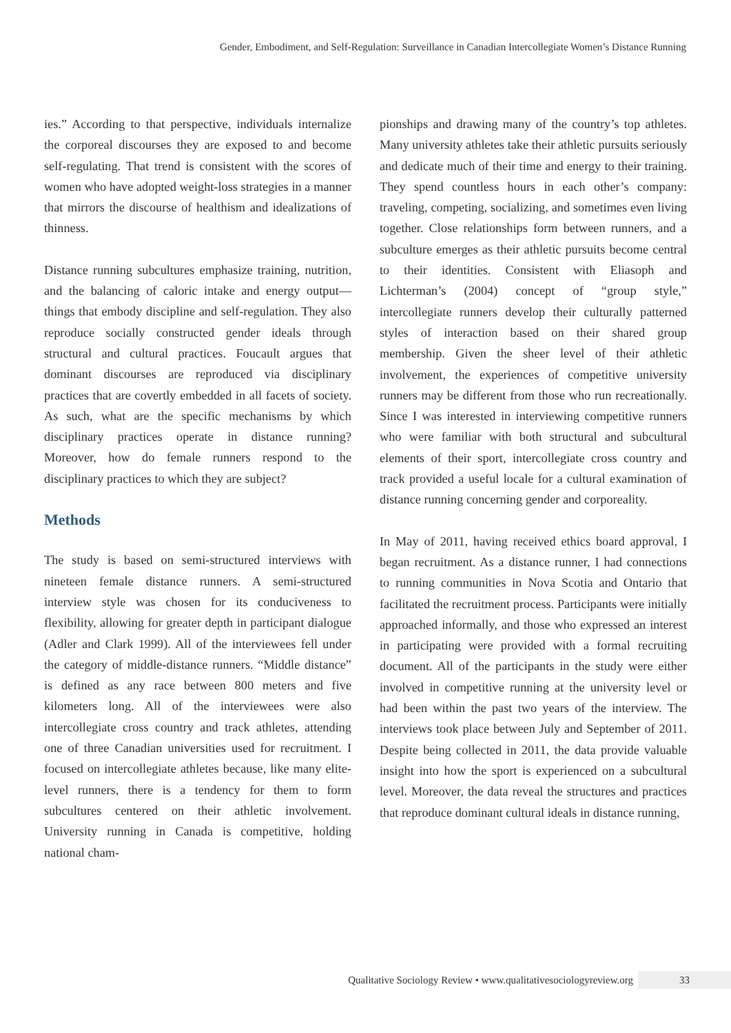Gender, Embodiment, and Self-Regulation: Surveillance in Canadian Intercollegiate Women’s Distance Running
ies.” According to that perspective, individuals internalize the corporeal discourses they are exposed to and become self-regulating. That trend is consistent with the scores of women who have adopted weight-loss strategies in a manner that mirrors the discourse of healthism and idealizations of thinness.
Distance running subcultures emphasize training, nutrition, and the balancing of caloric intake and energy output—things that embody discipline and self-regulation. They also reproduce socially constructed gender ideals through structural and cultural practices. Foucault argues that dominant discourses are reproduced via disciplinary practices that are covertly embedded in all facets of society. As such, what are the specific mechanisms by which disciplinary practices operate in distance running? Moreover, how do female runners respond to the disciplinary practices to which they are subject?
Methods
The study is based on semi-structured interviews with nineteen female distance runners. A semi-structured interview style was chosen for its conduciveness to flexibility, allowing for greater depth in participant dialogue (Adler and Clark 1999). All of the interviewees fell under the category of middle-distance runners. “Middle distance” is defined as any race between 800 meters and five kilometers long. All of the interviewees were also intercollegiate cross country and track athletes, attending one of three Canadian universities used for recruitment. I focused on intercollegiate athletes because, like many elite-level runners, there is a tendency for them to form subcultures centered on their athletic involvement. University running in Canada is competitive, holding national cham-
pionships and drawing many of the country’s top athletes. Many university athletes take their athletic pursuits seriously and dedicate much of their time and energy to their training. They spend countless hours in each other’s company: traveling, competing, socializing, and sometimes even living together. Close relationships form between runners, and a subculture emerges as their athletic pursuits become central to their identities. Consistent with Eliasoph and Lichterman’s (2004) concept of “group style,” intercollegiate runners develop their culturally patterned styles of interaction based on their shared group membership. Given the sheer level of their athletic involvement, the experiences of competitive university runners may be different from those who run recreationally. Since I was interested in interviewing competitive runners who were familiar with both structural and subcultural elements of their sport, intercollegiate cross country and track provided a useful locale for a cultural examination of distance running concerning gender and corporeality.
In May of 2011, having received ethics board approval, I began recruitment. As a distance runner, I had connections to running communities in Nova Scotia and Ontario that facilitated the recruitment process. Participants were initially approached informally, and those who expressed an interest in participating were provided with a formal recruiting document. All of the participants in the study were either involved in competitive running at the university level or had been within the past two years of the interview. The interviews took place between July and September of 2011. Despite being collected in 2011, the data provide valuable insight into how the sport is experienced on a subcultural level. Moreover, the data reveal the structures and practices that reproduce dominant cultural ideals in distance running,
Qualitative Sociology Review • www.qualitativesociologyreview.org 33